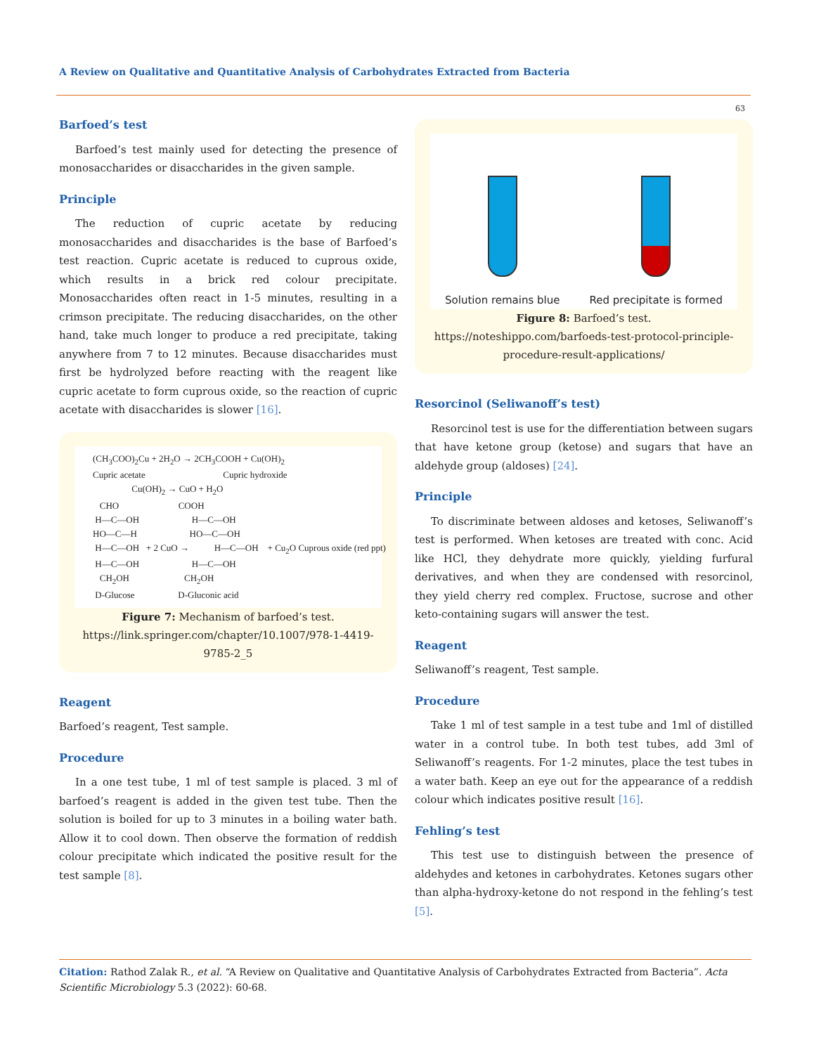A Review on Qualitative and Quantitative Analysis of Carbohydrates Extracted from Bacteria
63
Barfoed’s test
Barfoed’s test mainly used for detecting the presence of monosaccharides or disaccharides in the given sample.
Principle
The reduction of cupric acetate by reducing monosaccharides and disaccharides is the base of Barfoed’s test reaction. Cupric acetate is reduced to cuprous oxide, which results in a brick red colour precipitate. Monosaccharides often react in 1-5 minutes, resulting in a crimson precipitate. The reducing disaccharides, on the other hand, take much longer to produce a red precipitate, taking anywhere from 7 to 12 minutes. Because disaccharides must first be hydrolyzed before reacting with the reagent like cupric acetate to form cuprous oxide, so the reaction of cupric acetate with disaccharides is slower [16].
(CH<sub>3</sub>COO)<sub>2</sub>Cu + 2H<sub>2</sub>O → 2CH<sub>3</sub>COOH + Cu(OH)<sub>2</sub> Cupric acetate Cupric hydroxide Cu(OH)<sub>2</sub> → CuO + H<sub>2</sub>O CHO COOH H—C—OH H—C—OH HO—C—H HO—C—OH H—C—OH + 2 CuO → H—C—OH + Cu<sub>2</sub>O Cuprous oxide (red ppt) H—C—OH H—C—OH CH<sub>2</sub>OH CH<sub>2</sub>OH D-Glucose D-Gluconic acid
Figure 7: Mechanism of barfoed’s test.
https://link.springer.com/chapter/10.1007/978-1-4419-9785-2_5
Reagent
Barfoed’s reagent, Test sample.
Procedure
In a one test tube, 1 ml of test sample is placed. 3 ml of barfoed’s reagent is added in the given test tube. Then the solution is boiled for up to 3 minutes in a boiling water bath. Allow it to cool down. Then observe the formation of reddish colour precipitate which indicated the positive result for the test sample [8].
Solution remains blue
Red precipitate is formed
Figure 8: Barfoed’s test.
https://noteshippo.com/barfoeds-test-protocol-principle-procedure-result-applications/
Resorcinol (Seliwanoff’s test)
Resorcinol test is use for the differentiation between sugars that have ketone group (ketose) and sugars that have an aldehyde group (aldoses) [24].
Principle
To discriminate between aldoses and ketoses, Seliwanoff’s test is performed. When ketoses are treated with conc. Acid like HCl, they dehydrate more quickly, yielding furfural derivatives, and when they are condensed with resorcinol, they yield cherry red complex. Fructose, sucrose and other keto-containing sugars will answer the test.
Reagent
Seliwanoff’s reagent, Test sample.
Procedure
Take 1 ml of test sample in a test tube and 1ml of distilled water in a control tube. In both test tubes, add 3ml of Seliwanoff’s reagents. For 1-2 minutes, place the test tubes in a water bath. Keep an eye out for the appearance of a reddish colour which indicates positive result [16].
Fehling’s test
This test use to distinguish between the presence of aldehydes and ketones in carbohydrates. Ketones sugars other than alpha-hydroxy-ketone do not respond in the fehling’s test [5].
Citation: Rathod Zalak R., et al. “A Review on Qualitative and Quantitative Analysis of Carbohydrates Extracted from Bacteria”. Acta Scientific Microbiology 5.3 (2022): 60-68.